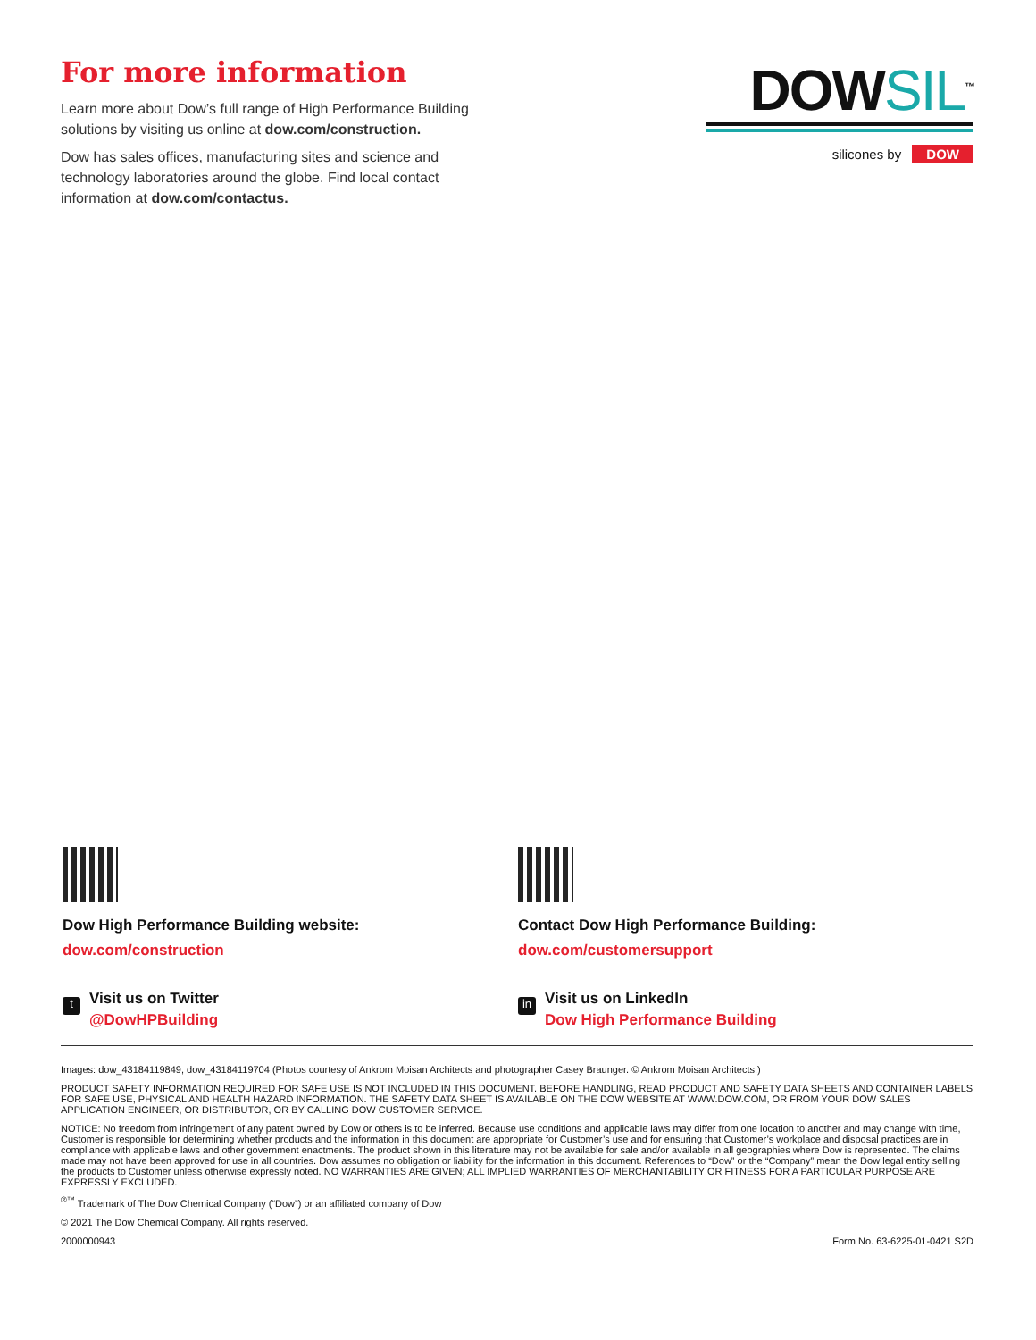For more information
Learn more about Dow’s full range of High Performance Building solutions by visiting us online at dow.com/construction.
Dow has sales offices, manufacturing sites and science and technology laboratories around the globe. Find local contact information at dow.com/contactus.
DOWSIL<sup>™</sup>
silicones by DOW
Dow High Performance Building website:
dow.com/construction
t
Visit us on Twitter
@DowHPBuilding
Contact Dow High Performance Building:
dow.com/customersupport
in
Visit us on LinkedIn
Dow High Performance Building
Images: dow_43184119849, dow_43184119704 (Photos courtesy of Ankrom Moisan Architects and photographer Casey Braunger. © Ankrom Moisan Architects.)
PRODUCT SAFETY INFORMATION REQUIRED FOR SAFE USE IS NOT INCLUDED IN THIS DOCUMENT. BEFORE HANDLING, READ PRODUCT AND SAFETY DATA SHEETS AND CONTAINER LABELS FOR SAFE USE, PHYSICAL AND HEALTH HAZARD INFORMATION. THE SAFETY DATA SHEET IS AVAILABLE ON THE DOW WEBSITE AT WWW.DOW.COM, OR FROM YOUR DOW SALES APPLICATION ENGINEER, OR DISTRIBUTOR, OR BY CALLING DOW CUSTOMER SERVICE.
NOTICE: No freedom from infringement of any patent owned by Dow or others is to be inferred. Because use conditions and applicable laws may differ from one location to another and may change with time, Customer is responsible for determining whether products and the information in this document are appropriate for Customer’s use and for ensuring that Customer’s workplace and disposal practices are in compliance with applicable laws and other government enactments. The product shown in this literature may not be available for sale and/or available in all geographies where Dow is represented. The claims made may not have been approved for use in all countries. Dow assumes no obligation or liability for the information in this document. References to “Dow” or the “Company” mean the Dow legal entity selling the products to Customer unless otherwise expressly noted. NO WARRANTIES ARE GIVEN; ALL IMPLIED WARRANTIES OF MERCHANTABILITY OR FITNESS FOR A PARTICULAR PURPOSE ARE EXPRESSLY EXCLUDED.
<sup>®™</sup> Trademark of The Dow Chemical Company (“Dow”) or an affiliated company of Dow
© 2021 The Dow Chemical Company. All rights reserved.
2000000943 Form No. 63-6225-01-0421 S2D